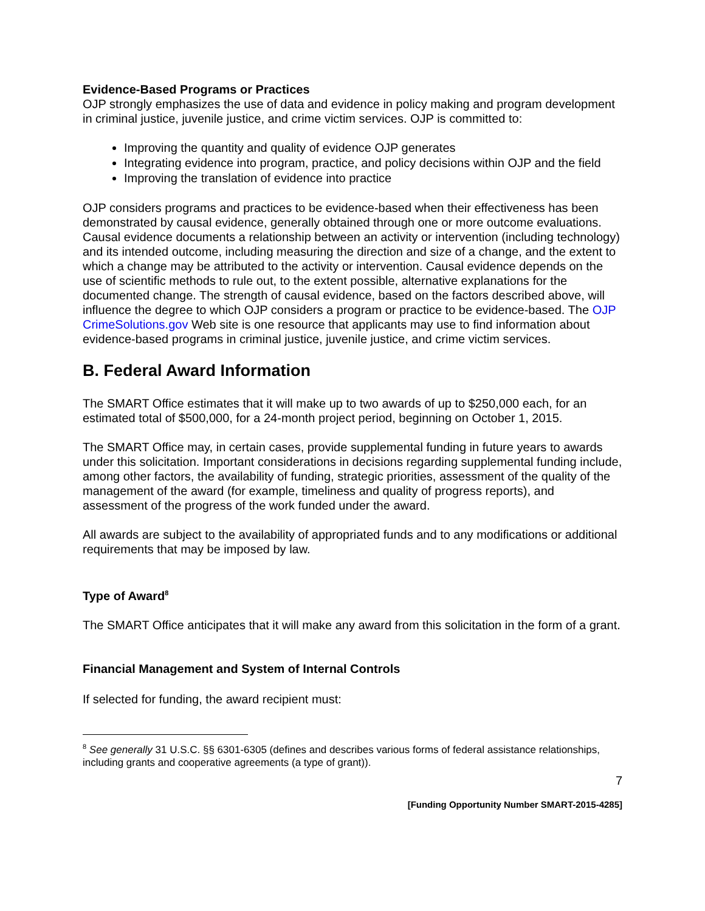Evidence-Based Programs or Practices
OJP strongly emphasizes the use of data and evidence in policy making and program development in criminal justice, juvenile justice, and crime victim services. OJP is committed to:
Improving the quantity and quality of evidence OJP generates
Integrating evidence into program, practice, and policy decisions within OJP and the field
Improving the translation of evidence into practice
OJP considers programs and practices to be evidence-based when their effectiveness has been demonstrated by causal evidence, generally obtained through one or more outcome evaluations. Causal evidence documents a relationship between an activity or intervention (including technology) and its intended outcome, including measuring the direction and size of a change, and the extent to which a change may be attributed to the activity or intervention. Causal evidence depends on the use of scientific methods to rule out, to the extent possible, alternative explanations for the documented change. The strength of causal evidence, based on the factors described above, will influence the degree to which OJP considers a program or practice to be evidence-based. The OJP CrimeSolutions.gov Web site is one resource that applicants may use to find information about evidence-based programs in criminal justice, juvenile justice, and crime victim services.
B. Federal Award Information
The SMART Office estimates that it will make up to two awards of up to $250,000 each, for an estimated total of $500,000, for a 24-month project period, beginning on October 1, 2015.
The SMART Office may, in certain cases, provide supplemental funding in future years to awards under this solicitation. Important considerations in decisions regarding supplemental funding include, among other factors, the availability of funding, strategic priorities, assessment of the quality of the management of the award (for example, timeliness and quality of progress reports), and assessment of the progress of the work funded under the award.
All awards are subject to the availability of appropriated funds and to any modifications or additional requirements that may be imposed by law.
Type of Award<sup>8</sup>
The SMART Office anticipates that it will make any award from this solicitation in the form of a grant.
Financial Management and System of Internal Controls
If selected for funding, the award recipient must:
<sup>8</sup> See generally 31 U.S.C. §§ 6301-6305 (defines and describes various forms of federal assistance relationships, including grants and cooperative agreements (a type of grant)).
7
[Funding Opportunity Number SMART-2015-4285]